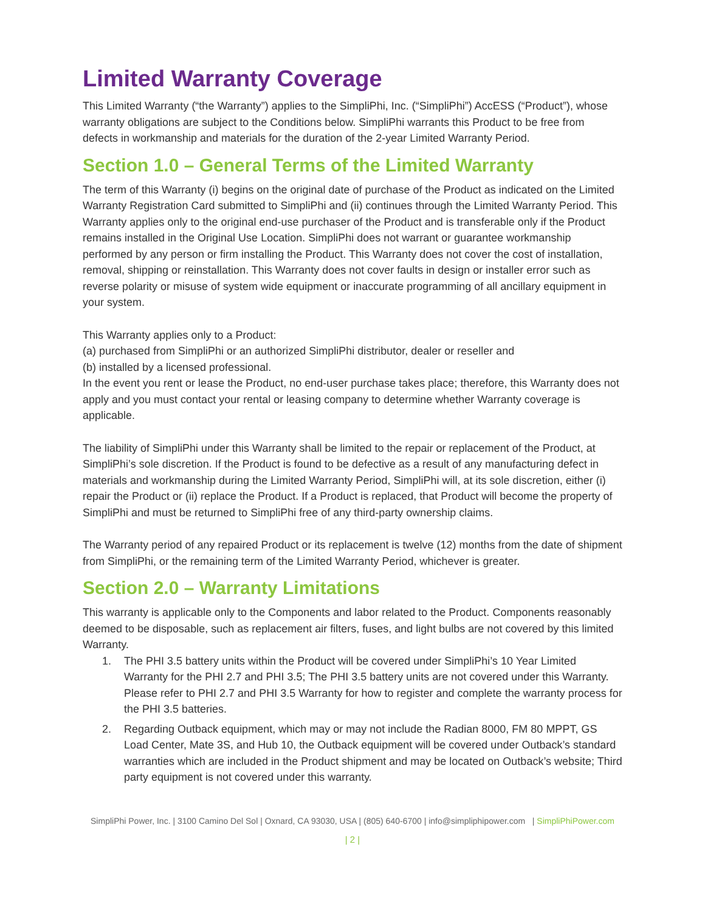Limited Warranty Coverage
This Limited Warranty (“the Warranty”) applies to the SimpliPhi, Inc. (“SimpliPhi”) AccESS (“Product”), whose warranty obligations are subject to the Conditions below. SimpliPhi warrants this Product to be free from defects in workmanship and materials for the duration of the 2-year Limited Warranty Period.
Section 1.0 – General Terms of the Limited Warranty
The term of this Warranty (i) begins on the original date of purchase of the Product as indicated on the Limited Warranty Registration Card submitted to SimpliPhi and (ii) continues through the Limited Warranty Period. This Warranty applies only to the original end-use purchaser of the Product and is transferable only if the Product remains installed in the Original Use Location. SimpliPhi does not warrant or guarantee workmanship performed by any person or firm installing the Product. This Warranty does not cover the cost of installation, removal, shipping or reinstallation. This Warranty does not cover faults in design or installer error such as reverse polarity or misuse of system wide equipment or inaccurate programming of all ancillary equipment in your system.
This Warranty applies only to a Product:
(a) purchased from SimpliPhi or an authorized SimpliPhi distributor, dealer or reseller and
(b) installed by a licensed professional.
In the event you rent or lease the Product, no end-user purchase takes place; therefore, this Warranty does not apply and you must contact your rental or leasing company to determine whether Warranty coverage is applicable.
The liability of SimpliPhi under this Warranty shall be limited to the repair or replacement of the Product, at SimpliPhi’s sole discretion. If the Product is found to be defective as a result of any manufacturing defect in materials and workmanship during the Limited Warranty Period, SimpliPhi will, at its sole discretion, either (i) repair the Product or (ii) replace the Product. If a Product is replaced, that Product will become the property of SimpliPhi and must be returned to SimpliPhi free of any third-party ownership claims.
The Warranty period of any repaired Product or its replacement is twelve (12) months from the date of shipment from SimpliPhi, or the remaining term of the Limited Warranty Period, whichever is greater.
Section 2.0 – Warranty Limitations
This warranty is applicable only to the Components and labor related to the Product. Components reasonably deemed to be disposable, such as replacement air filters, fuses, and light bulbs are not covered by this limited Warranty.
1. The PHI 3.5 battery units within the Product will be covered under SimpliPhi’s 10 Year Limited Warranty for the PHI 2.7 and PHI 3.5; The PHI 3.5 battery units are not covered under this Warranty. Please refer to PHI 2.7 and PHI 3.5 Warranty for how to register and complete the warranty process for the PHI 3.5 batteries.
2. Regarding Outback equipment, which may or may not include the Radian 8000, FM 80 MPPT, GS Load Center, Mate 3S, and Hub 10, the Outback equipment will be covered under Outback’s standard warranties which are included in the Product shipment and may be located on Outback’s website; Third party equipment is not covered under this warranty.
SimpliPhi Power, Inc. | 3100 Camino Del Sol | Oxnard, CA 93030, USA | (805) 640-6700 | info@simpliphipower.com | SimpliPhiPower.com
| 2 |